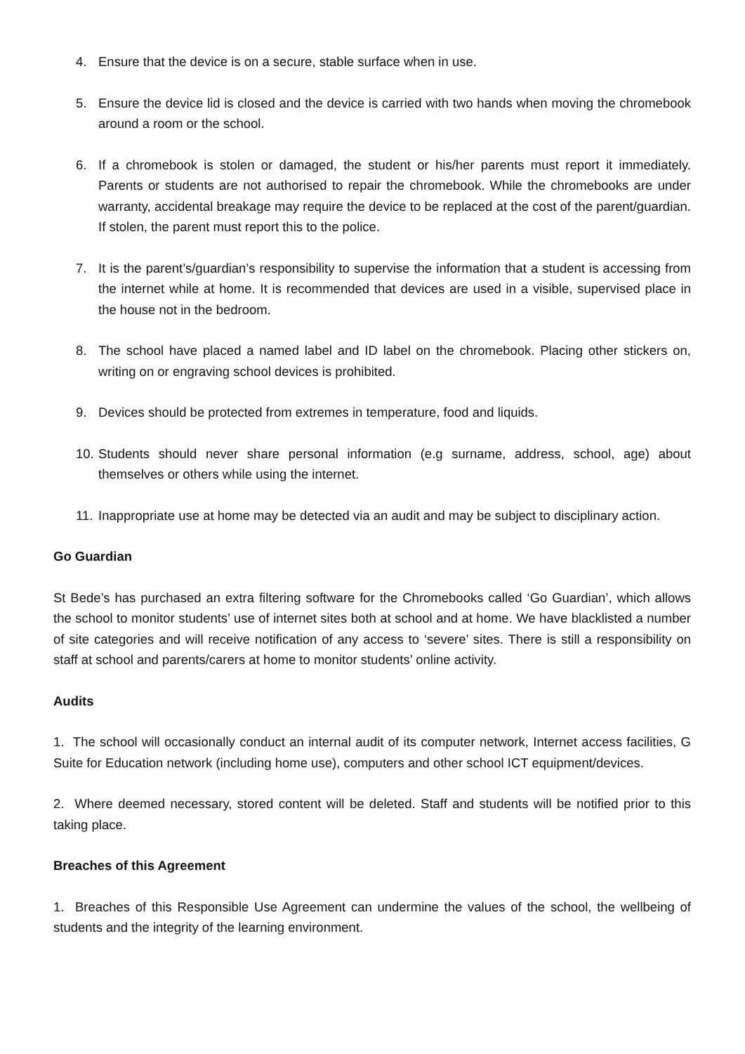4. Ensure that the device is on a secure, stable surface when in use.
5. Ensure the device lid is closed and the device is carried with two hands when moving the chromebook around a room or the school.
6. If a chromebook is stolen or damaged, the student or his/her parents must report it immediately. Parents or students are not authorised to repair the chromebook. While the chromebooks are under warranty, accidental breakage may require the device to be replaced at the cost of the parent/guardian. If stolen, the parent must report this to the police.
7. It is the parent’s/guardian’s responsibility to supervise the information that a student is accessing from the internet while at home. It is recommended that devices are used in a visible, supervised place in the house not in the bedroom.
8. The school have placed a named label and ID label on the chromebook. Placing other stickers on, writing on or engraving school devices is prohibited.
9. Devices should be protected from extremes in temperature, food and liquids.
10. Students should never share personal information (e.g surname, address, school, age) about themselves or others while using the internet.
11. Inappropriate use at home may be detected via an audit and may be subject to disciplinary action.
Go Guardian
St Bede’s has purchased an extra filtering software for the Chromebooks called ‘Go Guardian’, which allows the school to monitor students’ use of internet sites both at school and at home. We have blacklisted a number of site categories and will receive notification of any access to ‘severe’ sites. There is still a responsibility on staff at school and parents/carers at home to monitor students’ online activity.
Audits
1. The school will occasionally conduct an internal audit of its computer network, Internet access facilities, G Suite for Education network (including home use), computers and other school ICT equipment/devices.
2. Where deemed necessary, stored content will be deleted. Staff and students will be notified prior to this taking place.
Breaches of this Agreement
1. Breaches of this Responsible Use Agreement can undermine the values of the school, the wellbeing of students and the integrity of the learning environment.